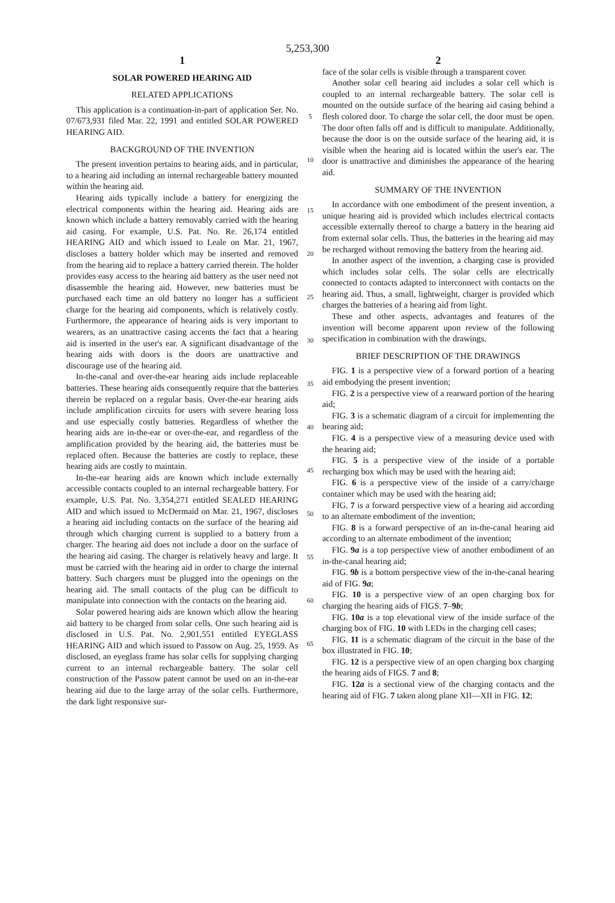5,253,300
1
SOLAR POWERED HEARING AID
RELATED APPLICATIONS
This application is a continuation-in-part of application Ser. No. 07/673,931 filed Mar. 22, 1991 and entitled SOLAR POWERED HEARING AID.
BACKGROUND OF THE INVENTION
The present invention pertains to hearing aids, and in particular, to a hearing aid including an internal rechargeable battery mounted within the hearing aid.
Hearing aids typically include a battery for energizing the electrical components within the hearing aid. Hearing aids are known which include a battery removably carried with the hearing aid casing. For example, U.S. Pat. No. Re. 26,174 entitled HEARING AID and which issued to Leale on Mar. 21, 1967, discloses a battery holder which may be inserted and removed from the hearing aid to replace a battery carried therein. The holder provides easy access to the hearing aid battery as the user need not disassemble the hearing aid. However, new batteries must be purchased each time an old battery no longer has a sufficient charge for the hearing aid components, which is relatively costly. Furthermore, the appearance of hearing aids is very important to wearers, as an unattractive casing accents the fact that a hearing aid is inserted in the user's ear. A significant disadvantage of the hearing aids with doors is the doors are unattractive and discourage use of the hearing aid.
In-the-canal and over-the-ear hearing aids include replaceable batteries. These hearing aids consequently require that the batteries therein be replaced on a regular basis. Over-the-ear hearing aids include amplification circuits for users with severe hearing loss and use especially costly batteries. Regardless of whether the hearing aids are in-the-ear or over-the-ear, and regardless of the amplification provided by the hearing aid, the batteries must be replaced often. Because the batteries are costly to replace, these hearing aids are costly to maintain.
In-the-ear hearing aids are known which include externally accessible contacts coupled to an internal rechargeable battery. For example, U.S. Pat. No. 3,354,271 entitled SEALED HEARING AID and which issued to McDermaid on Mar. 21, 1967, discloses a hearing aid including contacts on the surface of the hearing aid through which charging current is supplied to a battery from a charger. The hearing aid does not include a door on the surface of the hearing aid casing. The charger is relatively heavy and large. It must be carried with the hearing aid in order to charge the internal battery. Such chargers must be plugged into the openings on the hearing aid. The small contacts of the plug can be difficult to manipulate into connection with the contacts on the hearing aid.
Solar powered hearing aids are known which allow the hearing aid battery to be charged from solar cells. One such hearing aid is disclosed in U.S. Pat. No. 2,901,551 entitled EYEGLASS HEARING AID and which issued to Passow on Aug. 25, 1959. As disclosed, an eyeglass frame has solar cells for supplying charging current to an internal rechargeable battery. The solar cell construction of the Passow patent cannot be used on an in-the-ear hearing aid due to the large array of the solar cells. Furthermore, the dark light responsive sur-
5
10
15
20
25
30
35
40
45
50
55
60
65
2
face of the solar cells is visible through a transparent cover.
Another solar cell hearing aid includes a solar cell which is coupled to an internal rechargeable battery. The solar cell is mounted on the outside surface of the hearing aid casing behind a flesh colored door. To charge the solar cell, the door must be open. The door often falls off and is difficult to manipulate. Additionally, because the door is on the outside surface of the hearing aid, it is visible when the hearing aid is located within the user's ear. The door is unattractive and diminishes the appearance of the hearing aid.
SUMMARY OF THE INVENTION
In accordance with one embodiment of the present invention, a unique hearing aid is provided which includes electrical contacts accessible externally thereof to charge a battery in the hearing aid from external solar cells. Thus, the batteries in the hearing aid may be recharged without removing the battery from the hearing aid.
In another aspect of the invention, a charging case is provided which includes solar cells. The solar cells are electrically connected to contacts adapted to interconnect with contacts on the hearing aid. Thus, a small, lightweight, charger is provided which charges the batteries of a hearing aid from light.
These and other aspects, advantages and features of the invention will become apparent upon review of the following specification in combination with the drawings.
BRIEF DESCRIPTION OF THE DRAWINGS
FIG. 1 is a perspective view of a forward portion of a hearing aid embodying the present invention;
FIG. 2 is a perspective view of a rearward portion of the hearing aid;
FIG. 3 is a schematic diagram of a circuit for implementing the hearing aid;
FIG. 4 is a perspective view of a measuring device used with the hearing aid;
FIG. 5 is a perspective view of the inside of a portable recharging box which may be used with the hearing aid;
FIG. 6 is a perspective view of the inside of a carry/charge container which may be used with the hearing aid;
FIG. 7 is a forward perspective view of a hearing aid according to an alternate embodiment of the invention;
FIG. 8 is a forward perspective of an in-the-canal hearing aid according to an alternate embodiment of the invention;
FIG. 9a is a top perspective view of another embodiment of an in-the-canal hearing aid;
FIG. 9b is a bottom perspective view of the in-the-canal hearing aid of FIG. 9a;
FIG. 10 is a perspective view of an open charging box for charging the hearing aids of FIGS. 7–9b;
FIG. 10a is a top elevational view of the inside surface of the charging box of FIG. 10 with LEDs in the charging cell cases;
FIG. 11 is a schematic diagram of the circuit in the base of the box illustrated in FIG. 10;
FIG. 12 is a perspective view of an open charging box charging the hearing aids of FIGS. 7 and 8;
FIG. 12a is a sectional view of the charging contacts and the hearing aid of FIG. 7 taken along plane XII—XII in FIG. 12;